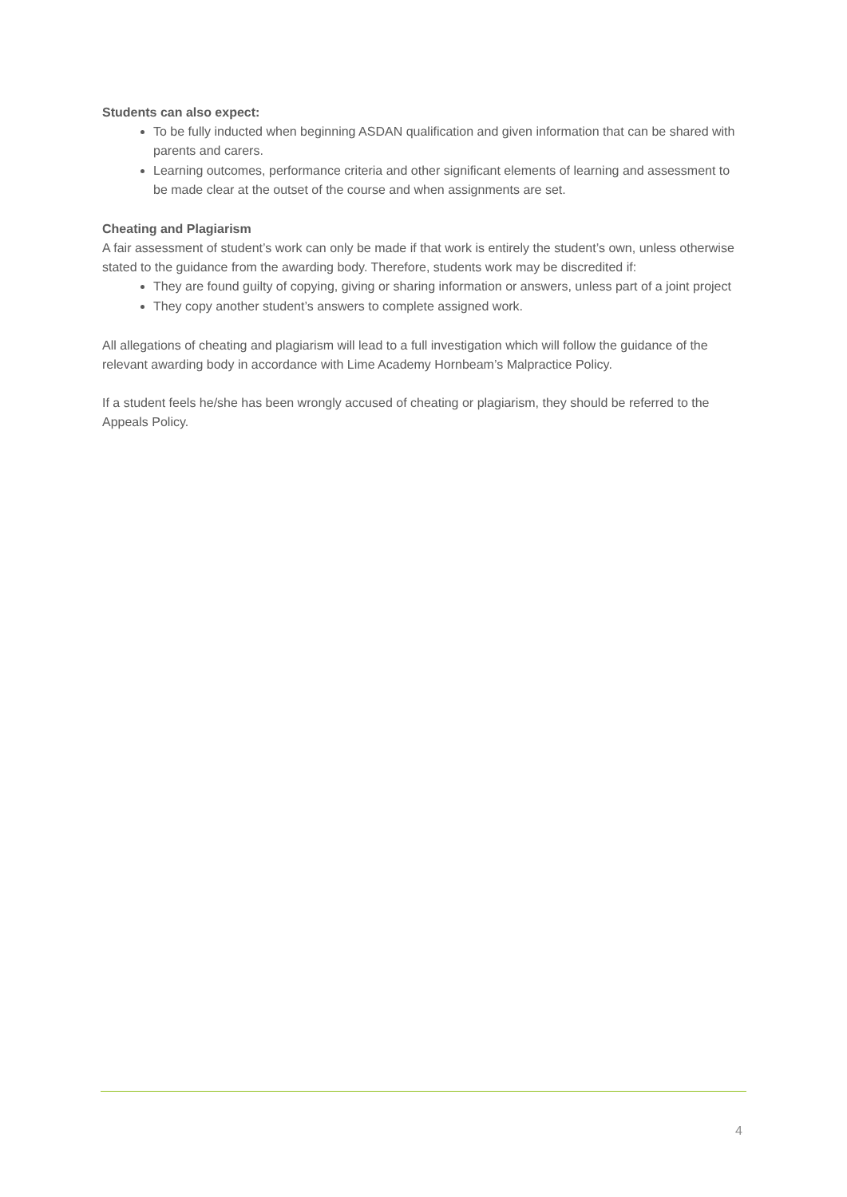Students can also expect:
To be fully inducted when beginning ASDAN qualification and given information that can be shared with parents and carers.
Learning outcomes, performance criteria and other significant elements of learning and assessment to be made clear at the outset of the course and when assignments are set.
Cheating and Plagiarism
A fair assessment of student’s work can only be made if that work is entirely the student’s own, unless otherwise stated to the guidance from the awarding body. Therefore, students work may be discredited if:
They are found guilty of copying, giving or sharing information or answers, unless part of a joint project
They copy another student’s answers to complete assigned work.
All allegations of cheating and plagiarism will lead to a full investigation which will follow the guidance of the relevant awarding body in accordance with Lime Academy Hornbeam’s Malpractice Policy.
If a student feels he/she has been wrongly accused of cheating or plagiarism, they should be referred to the Appeals Policy.
4